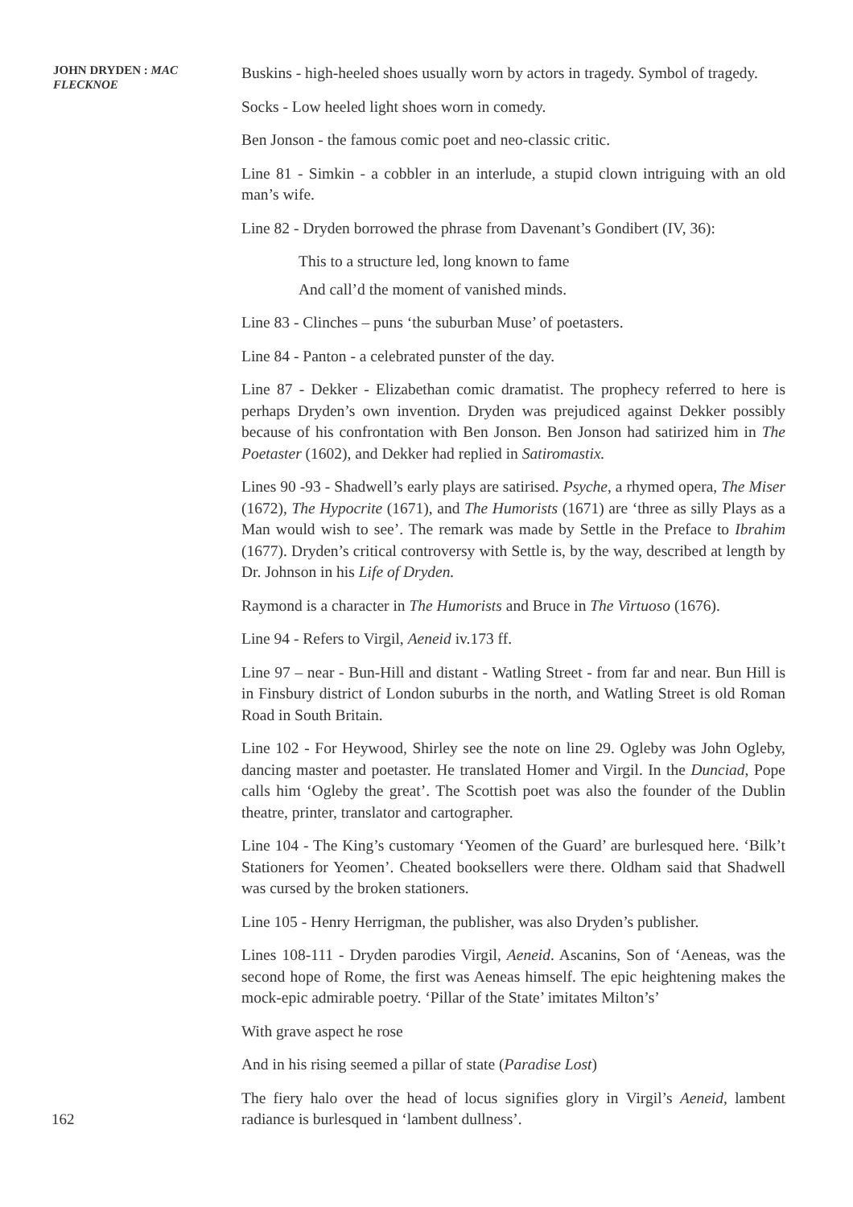JOHN DRYDEN : MAC FLECKNOE
Buskins - high-heeled shoes usually worn by actors in tragedy. Symbol of tragedy.
Socks - Low heeled light shoes worn in comedy.
Ben Jonson - the famous comic poet and neo-classic critic.
Line 81 - Simkin - a cobbler in an interlude, a stupid clown intriguing with an old man’s wife.
Line 82 - Dryden borrowed the phrase from Davenant’s Gondibert (IV, 36):
This to a structure led, long known to fame
And call’d the moment of vanished minds.
Line 83 - Clinches – puns ‘the suburban Muse’ of poetasters.
Line 84 - Panton - a celebrated punster of the day.
Line 87 - Dekker - Elizabethan comic dramatist. The prophecy referred to here is perhaps Dryden’s own invention. Dryden was prejudiced against Dekker possibly because of his confrontation with Ben Jonson. Ben Jonson had satirized him in The Poetaster (1602), and Dekker had replied in Satiromastix.
Lines 90 -93 - Shadwell’s early plays are satirised. Psyche, a rhymed opera, The Miser (1672), The Hypocrite (1671), and The Humorists (1671) are ‘three as silly Plays as a Man would wish to see’. The remark was made by Settle in the Preface to Ibrahim (1677). Dryden’s critical controversy with Settle is, by the way, described at length by Dr. Johnson in his Life of Dryden.
Raymond is a character in The Humorists and Bruce in The Virtuoso (1676).
Line 94 - Refers to Virgil, Aeneid iv.173 ff.
Line 97 – near - Bun-Hill and distant - Watling Street - from far and near. Bun Hill is in Finsbury district of London suburbs in the north, and Watling Street is old Roman Road in South Britain.
Line 102 - For Heywood, Shirley see the note on line 29. Ogleby was John Ogleby, dancing master and poetaster. He translated Homer and Virgil. In the Dunciad, Pope calls him ‘Ogleby the great’. The Scottish poet was also the founder of the Dublin theatre, printer, translator and cartographer.
Line 104 - The King’s customary ‘Yeomen of the Guard’ are burlesqued here. ‘Bilk’t Stationers for Yeomen’. Cheated booksellers were there. Oldham said that Shadwell was cursed by the broken stationers.
Line 105 - Henry Herrigman, the publisher, was also Dryden’s publisher.
Lines 108-111 - Dryden parodies Virgil, Aeneid. Ascanins, Son of ‘Aeneas, was the second hope of Rome, the first was Aeneas himself. The epic heightening makes the mock-epic admirable poetry. ‘Pillar of the State’ imitates Milton’s’
With grave aspect he rose
And in his rising seemed a pillar of state (Paradise Lost)
The fiery halo over the head of locus signifies glory in Virgil’s Aeneid, lambent radiance is burlesqued in ‘lambent dullness’.
162